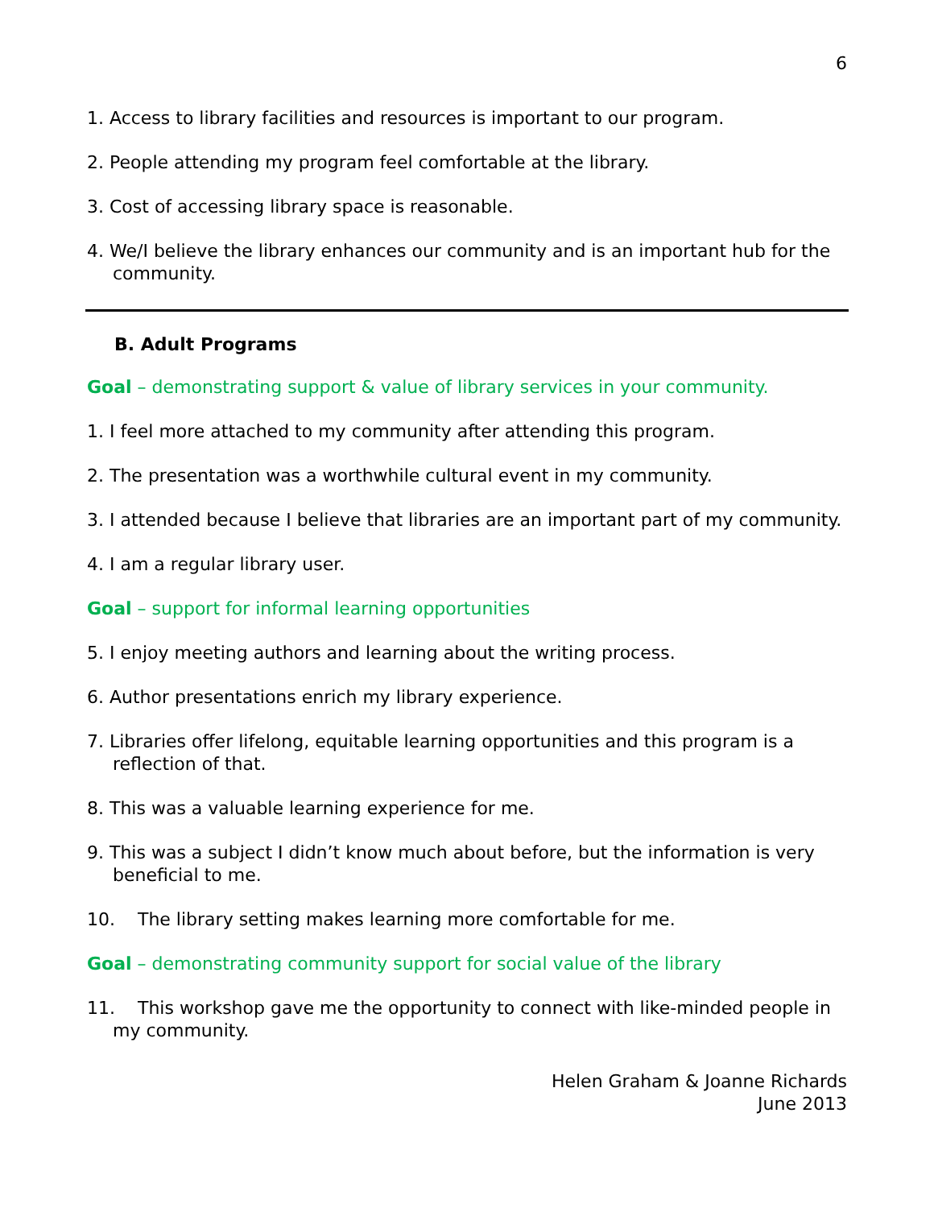6
1. Access to library facilities and resources is important to our program.
2. People attending my program feel comfortable at the library.
3. Cost of accessing library space is reasonable.
4. We/I believe the library enhances our community and is an important hub for the community.
B. Adult Programs
Goal – demonstrating support & value of library services in your community.
1. I feel more attached to my community after attending this program.
2. The presentation was a worthwhile cultural event in my community.
3. I attended because I believe that libraries are an important part of my community.
4. I am a regular library user.
Goal – support for informal learning opportunities
5. I enjoy meeting authors and learning about the writing process.
6. Author presentations enrich my library experience.
7. Libraries offer lifelong, equitable learning opportunities and this program is a reflection of that.
8. This was a valuable learning experience for me.
9. This was a subject I didn’t know much about before, but the information is very beneficial to me.
10. The library setting makes learning more comfortable for me.
Goal – demonstrating community support for social value of the library
11. This workshop gave me the opportunity to connect with like-minded people in my community.
Helen Graham & Joanne Richards
June 2013